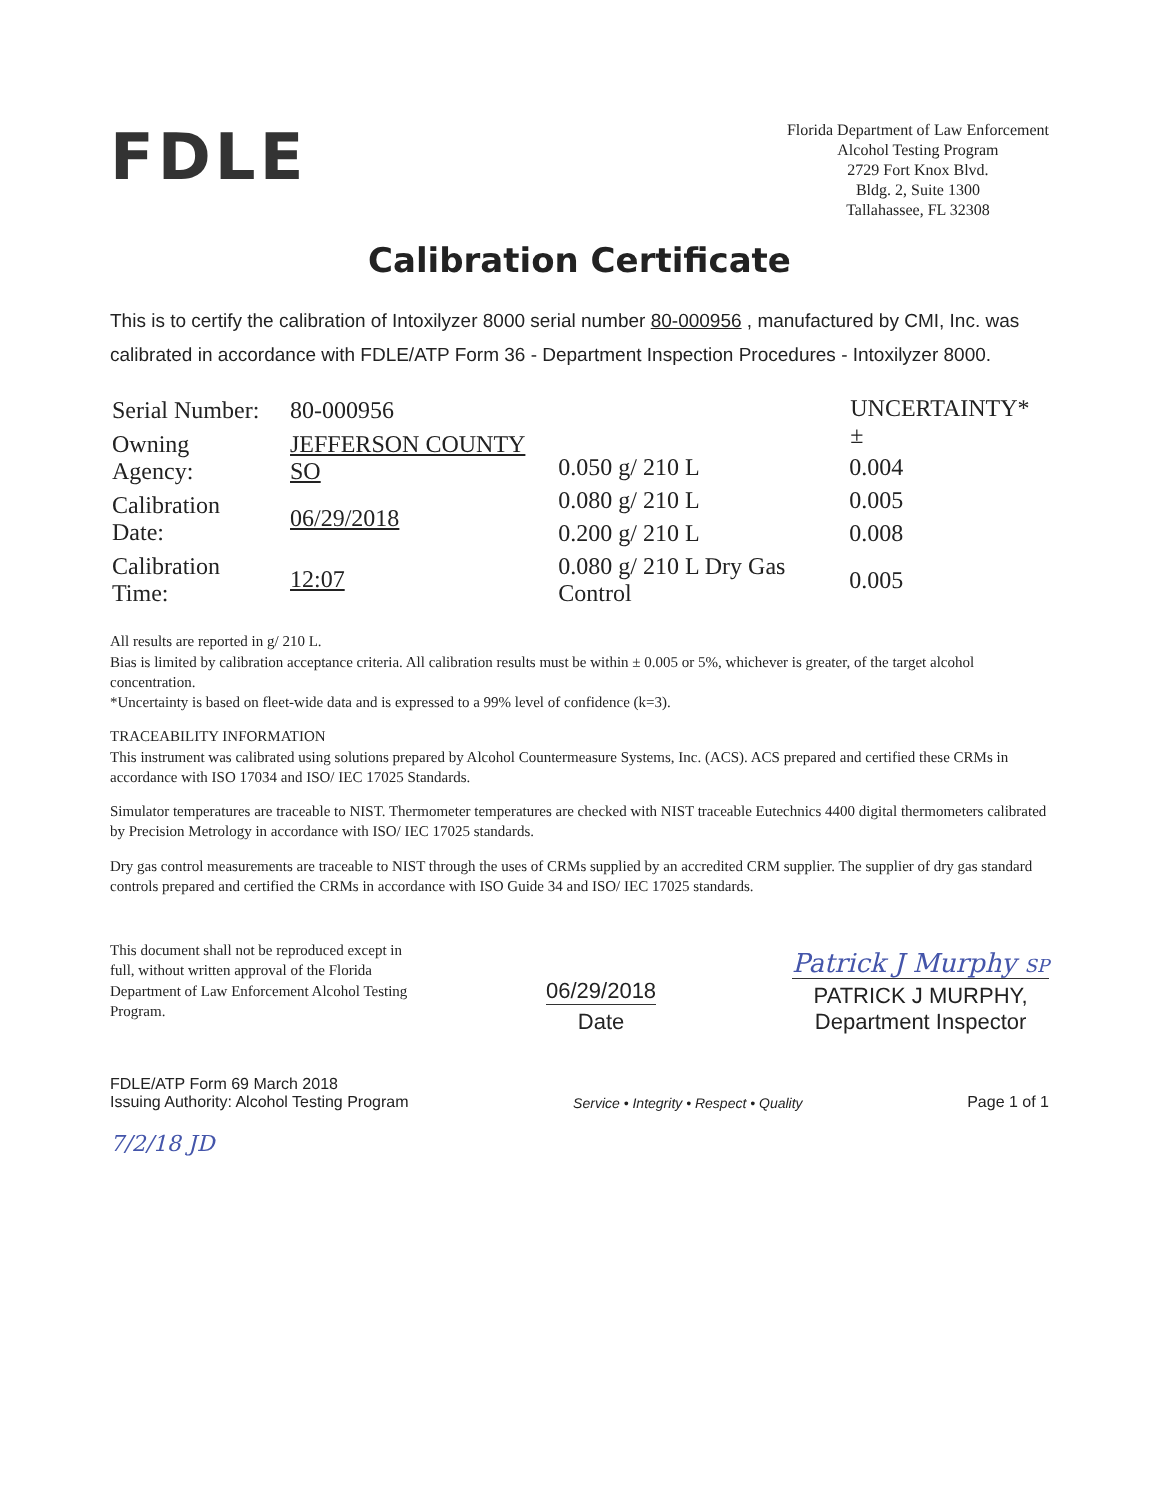FDLE
Florida Department of Law Enforcement
Alcohol Testing Program
2729 Fort Knox Blvd.
Bldg. 2, Suite 1300
Tallahassee, FL 32308
Calibration Certificate
This is to certify the calibration of Intoxilyzer 8000 serial number 80-000956 , manufactured by CMI, Inc. was calibrated in accordance with FDLE/ATP Form 36 - Department Inspection Procedures - Intoxilyzer 8000.
| Serial Number: | 80-000956 |
| Owning Agency: | JEFFERSON COUNTY SO |
| Calibration Date: | 06/29/2018 |
| Calibration Time: | 12:07 |
| | UNCERTAINTY* ± |
| --- | --- |
| 0.050 g/ 210 L | 0.004 |
| 0.080 g/ 210 L | 0.005 |
| 0.200 g/ 210 L | 0.008 |
| 0.080 g/ 210 L Dry Gas Control | 0.005 |
All results are reported in g/ 210 L.
Bias is limited by calibration acceptance criteria. All calibration results must be within ± 0.005 or 5%, whichever is greater, of the target alcohol concentration.
*Uncertainty is based on fleet-wide data and is expressed to a 99% level of confidence (k=3).
TRACEABILITY INFORMATION
This instrument was calibrated using solutions prepared by Alcohol Countermeasure Systems, Inc. (ACS). ACS prepared and certified these CRMs in accordance with ISO 17034 and ISO/ IEC 17025 Standards.
Simulator temperatures are traceable to NIST. Thermometer temperatures are checked with NIST traceable Eutechnics 4400 digital thermometers calibrated by Precision Metrology in accordance with ISO/ IEC 17025 standards.
Dry gas control measurements are traceable to NIST through the uses of CRMs supplied by an accredited CRM supplier. The supplier of dry gas standard controls prepared and certified the CRMs in accordance with ISO Guide 34 and ISO/ IEC 17025 standards.
This document shall not be reproduced except in full, without written approval of the Florida Department of Law Enforcement Alcohol Testing Program.
06/29/2018
Date
Patrick J Murphy SP
PATRICK J MURPHY,
Department Inspector
FDLE/ATP Form 69 March 2018
Issuing Authority: Alcohol Testing Program
Service • Integrity • Respect • Quality
Page 1 of 1
7/2/18 JD